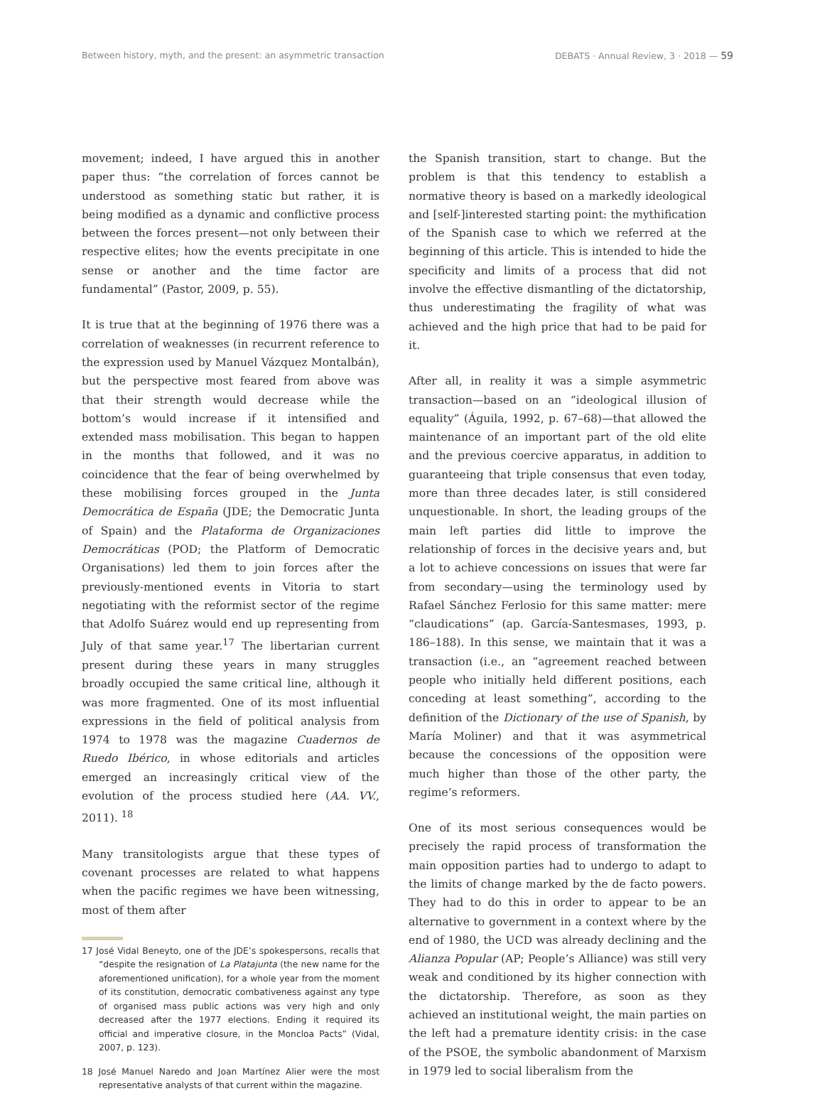Between history, myth, and the present: an asymmetric transaction DEBATS · Annual Review, 3 · 2018 — 59
movement; indeed, I have argued this in another paper thus: “the correlation of forces cannot be understood as something static but rather, it is being modified as a dynamic and conflictive process between the forces present—not only between their respective elites; how the events precipitate in one sense or another and the time factor are fundamental” (Pastor, 2009, p. 55).
It is true that at the beginning of 1976 there was a correlation of weaknesses (in recurrent reference to the expression used by Manuel Vázquez Montalbán), but the perspective most feared from above was that their strength would decrease while the bottom’s would increase if it intensified and extended mass mobilisation. This began to happen in the months that followed, and it was no coincidence that the fear of being overwhelmed by these mobilising forces grouped in the Junta Democrática de España (JDE; the Democratic Junta of Spain) and the Plataforma de Organizaciones Democráticas (POD; the Platform of Democratic Organisations) led them to join forces after the previously-mentioned events in Vitoria to start negotiating with the reformist sector of the regime that Adolfo Suárez would end up representing from July of that same year.<sup>17</sup> The libertarian current present during these years in many struggles broadly occupied the same critical line, although it was more fragmented. One of its most influential expressions in the field of political analysis from 1974 to 1978 was the magazine Cuadernos de Ruedo Ibérico, in whose editorials and articles emerged an increasingly critical view of the evolution of the process studied here (AA. VV., 2011). <sup>18</sup>
Many transitologists argue that these types of covenant processes are related to what happens when the pacific regimes we have been witnessing, most of them after
17 José Vidal Beneyto, one of the JDE’s spokespersons, recalls that “despite the resignation of La Platajunta (the new name for the aforementioned unification), for a whole year from the moment of its constitution, democratic combativeness against any type of organised mass public actions was very high and only decreased after the 1977 elections. Ending it required its official and imperative closure, in the Moncloa Pacts” (Vidal, 2007, p. 123).
18 José Manuel Naredo and Joan Martínez Alier were the most representative analysts of that current within the magazine.
the Spanish transition, start to change. But the problem is that this tendency to establish a normative theory is based on a markedly ideological and [self-]interested starting point: the mythification of the Spanish case to which we referred at the beginning of this article. This is intended to hide the specificity and limits of a process that did not involve the effective dismantling of the dictatorship, thus underestimating the fragility of what was achieved and the high price that had to be paid for it.
After all, in reality it was a simple asymmetric transaction—based on an “ideological illusion of equality” (Águila, 1992, p. 67–68)—that allowed the maintenance of an important part of the old elite and the previous coercive apparatus, in addition to guaranteeing that triple consensus that even today, more than three decades later, is still considered unquestionable. In short, the leading groups of the main left parties did little to improve the relationship of forces in the decisive years and, but a lot to achieve concessions on issues that were far from secondary—using the terminology used by Rafael Sánchez Ferlosio for this same matter: mere “claudications” (ap. García-Santesmases, 1993, p. 186–188). In this sense, we maintain that it was a transaction (i.e., an “agreement reached between people who initially held different positions, each conceding at least something”, according to the definition of the Dictionary of the use of Spanish, by María Moliner) and that it was asymmetrical because the concessions of the opposition were much higher than those of the other party, the regime’s reformers.
One of its most serious consequences would be precisely the rapid process of transformation the main opposition parties had to undergo to adapt to the limits of change marked by the de facto powers. They had to do this in order to appear to be an alternative to government in a context where by the end of 1980, the UCD was already declining and the Alianza Popular (AP; People’s Alliance) was still very weak and conditioned by its higher connection with the dictatorship. Therefore, as soon as they achieved an institutional weight, the main parties on the left had a premature identity crisis: in the case of the PSOE, the symbolic abandonment of Marxism in 1979 led to social liberalism from the